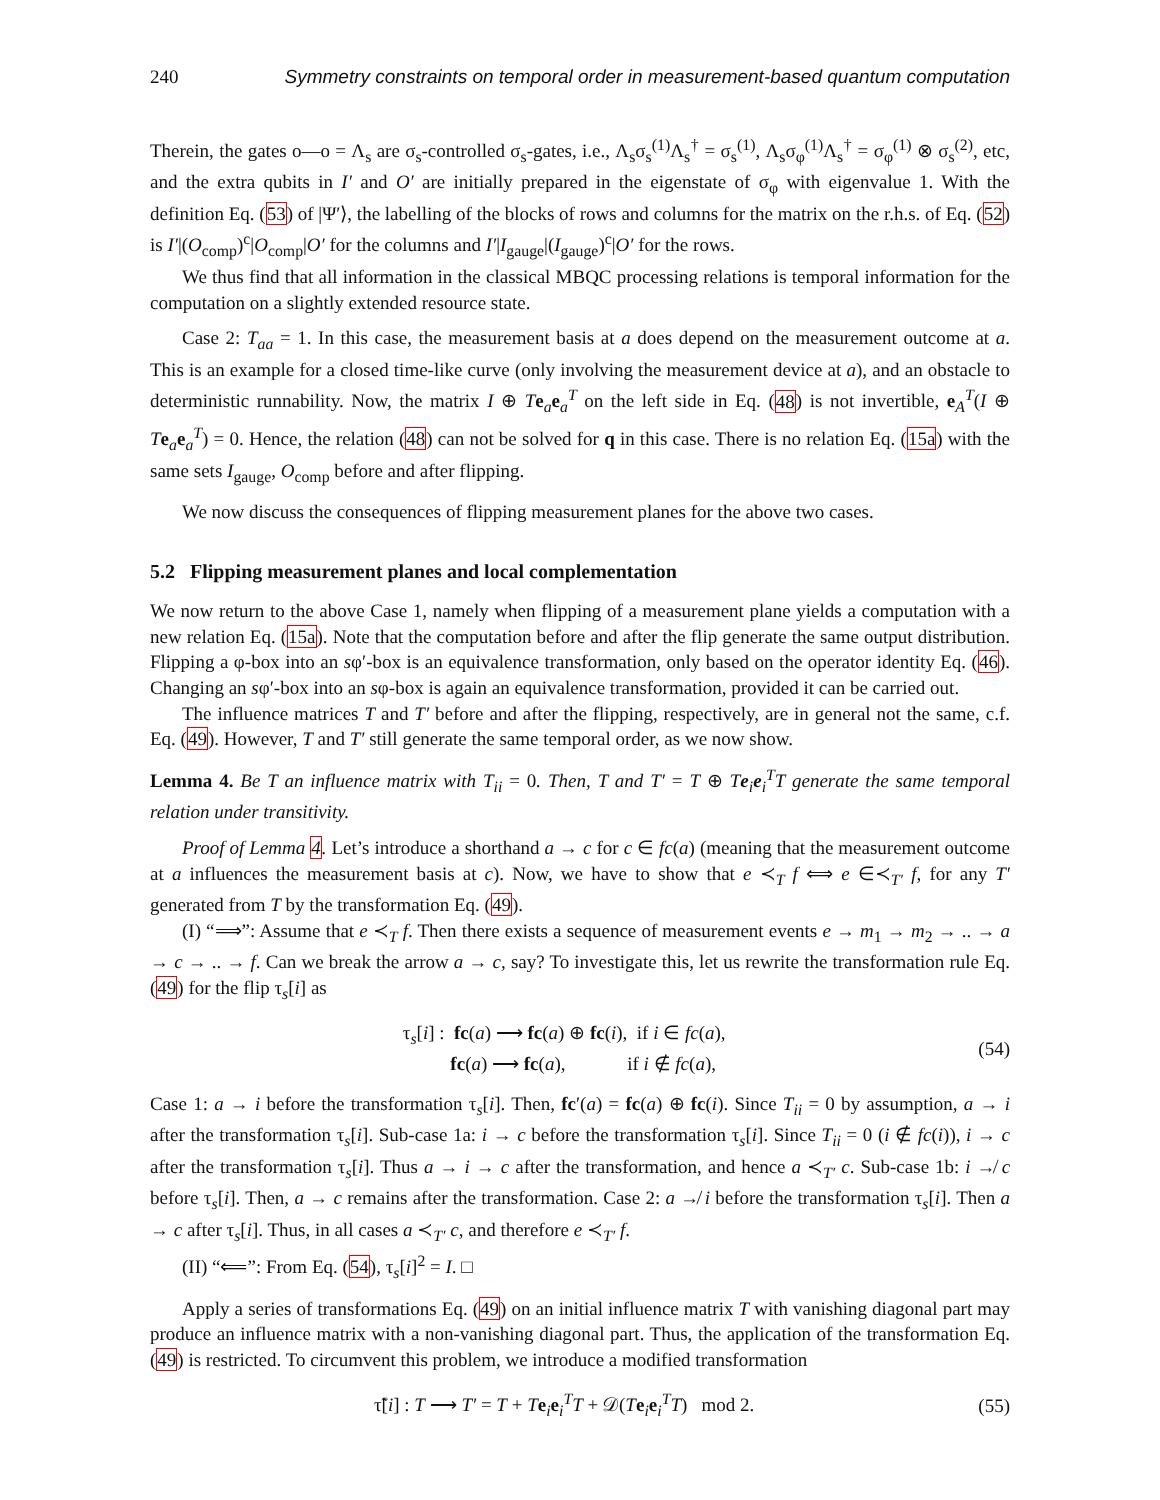240 Symmetry constraints on temporal order in measurement-based quantum computation
Therein, the gates o—o = Λ<sub>s</sub> are σ<sub>s</sub>-controlled σ<sub>s</sub>-gates, i.e., Λ<sub>s</sub>σ<sub>s</sub><sup>(1)</sup>Λ<sub>s</sub><sup>†</sup> = σ<sub>s</sub><sup>(1)</sup>, Λ<sub>s</sub>σ<sub>φ</sub><sup>(1)</sup>Λ<sub>s</sub><sup>†</sup> = σ<sub>φ</sub><sup>(1)</sup> ⊗ σ<sub>s</sub><sup>(2)</sup>, etc, and the extra qubits in I′ and O′ are initially prepared in the eigenstate of σ<sub>φ</sub> with eigenvalue 1. With the definition Eq. (53) of |Ψ′⟩, the labelling of the blocks of rows and columns for the matrix on the r.h.s. of Eq. (52) is I′|(O<sub>comp</sub>)<sup>c</sup>|O<sub>comp</sub>|O′ for the columns and I′|I<sub>gauge</sub>|(I<sub>gauge</sub>)<sup>c</sup>|O′ for the rows.
We thus find that all information in the classical MBQC processing relations is temporal information for the computation on a slightly extended resource state.
Case 2: T<sub>aa</sub> = 1. In this case, the measurement basis at a does depend on the measurement outcome at a. This is an example for a closed time-like curve (only involving the measurement device at a), and an obstacle to deterministic runnability. Now, the matrix I ⊕ Te<sub>a</sub>e<sub>a</sub><sup>T</sup> on the left side in Eq. (48) is not invertible, e<sub>A</sub><sup>T</sup>(I ⊕ Te<sub>a</sub>e<sub>a</sub><sup>T</sup>) = 0. Hence, the relation (48) can not be solved for q in this case. There is no relation Eq. (15a) with the same sets I<sub>gauge</sub>, O<sub>comp</sub> before and after flipping.
We now discuss the consequences of flipping measurement planes for the above two cases.
5.2 Flipping measurement planes and local complementation
We now return to the above Case 1, namely when flipping of a measurement plane yields a computation with a new relation Eq. (15a). Note that the computation before and after the flip generate the same output distribution. Flipping a φ-box into an sφ′-box is an equivalence transformation, only based on the operator identity Eq. (46). Changing an sφ′-box into an sφ-box is again an equivalence transformation, provided it can be carried out.
The influence matrices T and T′ before and after the flipping, respectively, are in general not the same, c.f. Eq. (49). However, T and T′ still generate the same temporal order, as we now show.
Lemma 4. Be T an influence matrix with T<sub>ii</sub> = 0. Then, T and T′ = T ⊕ Te<sub>i</sub>e<sub>i</sub><sup>T</sup>T generate the same temporal relation under transitivity.
Proof of Lemma 4. Let’s introduce a shorthand a → c for c ∈ fc(a) (meaning that the measurement outcome at a influences the measurement basis at c). Now, we have to show that e ≺<sub>T</sub> f ⟺ e ∈≺<sub>T′</sub> f, for any T′ generated from T by the transformation Eq. (49).
(I) “⟹”: Assume that e ≺<sub>T</sub> f. Then there exists a sequence of measurement events e → m<sub>1</sub> → m<sub>2</sub> → .. → a → c → .. → f. Can we break the arrow a → c, say? To investigate this, let us rewrite the transformation rule Eq. (49) for the flip τ<sub>s</sub>[i] as
τ<sub>s</sub>[i] : fc(a) ⟶ fc(a) ⊕ fc(i), if i ∈ fc(a),
fc(a) ⟶ fc(a), if i ∉ fc(a), (54)
Case 1: a → i before the transformation τ<sub>s</sub>[i]. Then, fc′(a) = fc(a) ⊕ fc(i). Since T<sub>ii</sub> = 0 by assumption, a → i after the transformation τ<sub>s</sub>[i]. Sub-case 1a: i → c before the transformation τ<sub>s</sub>[i]. Since T<sub>ii</sub> = 0 (i ∉ fc(i)), i → c after the transformation τ<sub>s</sub>[i]. Thus a → i → c after the transformation, and hence a ≺<sub>T′</sub> c. Sub-case 1b: i ↛ c before τ<sub>s</sub>[i]. Then, a → c remains after the transformation. Case 2: a ↛ i before the transformation τ<sub>s</sub>[i]. Then a → c after τ<sub>s</sub>[i]. Thus, in all cases a ≺<sub>T′</sub> c, and therefore e ≺<sub>T′</sub> f.
(II) “⟸”: From Eq. (54), τ<sub>s</sub>[i]<sup>2</sup> = I. □
Apply a series of transformations Eq. (49) on an initial influence matrix T with vanishing diagonal part may produce an influence matrix with a non-vanishing diagonal part. Thus, the application of the transformation Eq. (49) is restricted. To circumvent this problem, we introduce a modified transformation
τ̃[i] : T ⟶ T′ = T + Te<sub>i</sub>e<sub>i</sub><sup>T</sup>T + 𝒟(Te<sub>i</sub>e<sub>i</sub><sup>T</sup>T) mod 2. (55)